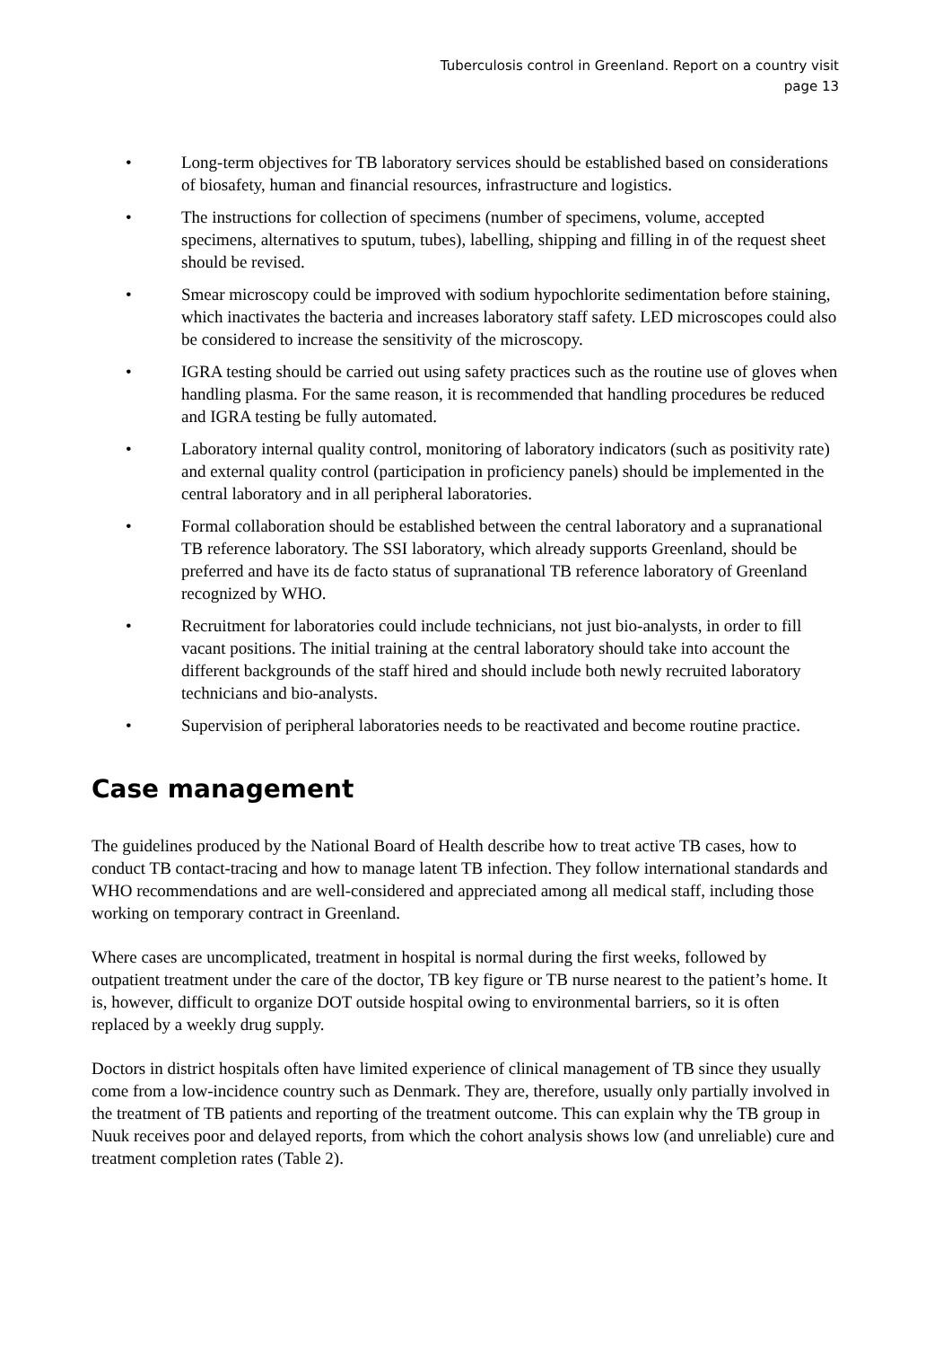Tuberculosis control in Greenland. Report on a country visit
page 13
• Long-term objectives for TB laboratory services should be established based on considerations of biosafety, human and financial resources, infrastructure and logistics.
• The instructions for collection of specimens (number of specimens, volume, accepted specimens, alternatives to sputum, tubes), labelling, shipping and filling in of the request sheet should be revised.
• Smear microscopy could be improved with sodium hypochlorite sedimentation before staining, which inactivates the bacteria and increases laboratory staff safety. LED microscopes could also be considered to increase the sensitivity of the microscopy.
• IGRA testing should be carried out using safety practices such as the routine use of gloves when handling plasma. For the same reason, it is recommended that handling procedures be reduced and IGRA testing be fully automated.
• Laboratory internal quality control, monitoring of laboratory indicators (such as positivity rate) and external quality control (participation in proficiency panels) should be implemented in the central laboratory and in all peripheral laboratories.
• Formal collaboration should be established between the central laboratory and a supranational TB reference laboratory. The SSI laboratory, which already supports Greenland, should be preferred and have its de facto status of supranational TB reference laboratory of Greenland recognized by WHO.
• Recruitment for laboratories could include technicians, not just bio-analysts, in order to fill vacant positions. The initial training at the central laboratory should take into account the different backgrounds of the staff hired and should include both newly recruited laboratory technicians and bio-analysts.
• Supervision of peripheral laboratories needs to be reactivated and become routine practice.
Case management
The guidelines produced by the National Board of Health describe how to treat active TB cases, how to conduct TB contact-tracing and how to manage latent TB infection. They follow international standards and WHO recommendations and are well-considered and appreciated among all medical staff, including those working on temporary contract in Greenland.
Where cases are uncomplicated, treatment in hospital is normal during the first weeks, followed by outpatient treatment under the care of the doctor, TB key figure or TB nurse nearest to the patient’s home. It is, however, difficult to organize DOT outside hospital owing to environmental barriers, so it is often replaced by a weekly drug supply.
Doctors in district hospitals often have limited experience of clinical management of TB since they usually come from a low-incidence country such as Denmark. They are, therefore, usually only partially involved in the treatment of TB patients and reporting of the treatment outcome. This can explain why the TB group in Nuuk receives poor and delayed reports, from which the cohort analysis shows low (and unreliable) cure and treatment completion rates (Table 2).